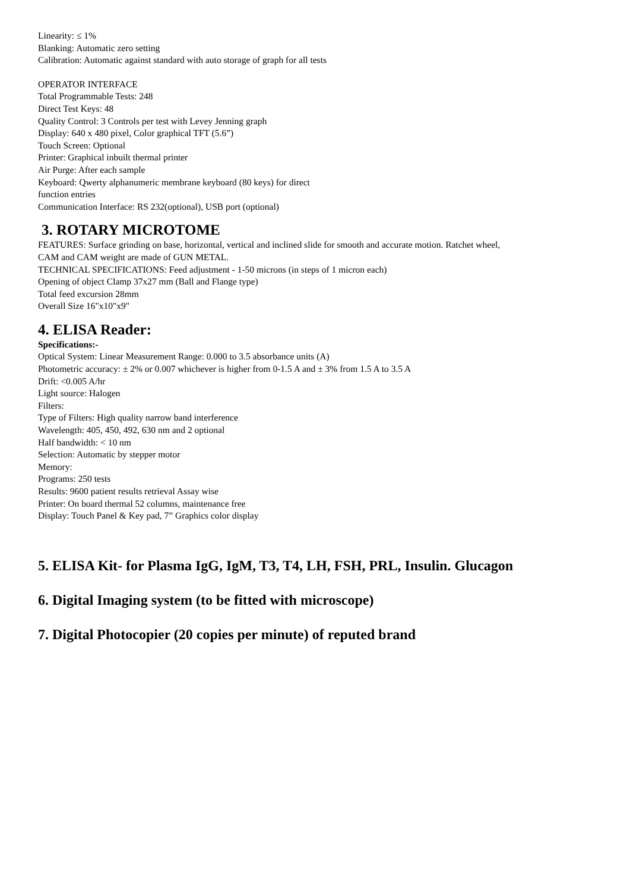Linearity: ≤ 1%
Blanking: Automatic zero setting
Calibration: Automatic against standard with auto storage of graph for all tests
OPERATOR INTERFACE
Total Programmable Tests: 248
Direct Test Keys: 48
Quality Control: 3 Controls per test with Levey Jenning graph
Display: 640 x 480 pixel, Color graphical TFT (5.6”)
Touch Screen: Optional
Printer: Graphical inbuilt thermal printer
Air Purge: After each sample
Keyboard: Qwerty alphanumeric membrane keyboard (80 keys) for direct
function entries
Communication Interface: RS 232(optional), USB port (optional)
3. ROTARY MICROTOME
FEATURES: Surface grinding on base, horizontal, vertical and inclined slide for smooth and accurate motion. Ratchet wheel,
CAM and CAM weight are made of GUN METAL.
TECHNICAL SPECIFICATIONS: Feed adjustment - 1-50 microns (in steps of 1 micron each)
Opening of object Clamp 37x27 mm (Ball and Flange type)
Total feed excursion 28mm
Overall Size 16"x10"x9"
4. ELISA Reader:
Specifications:-
Optical System: Linear Measurement Range: 0.000 to 3.5 absorbance units (A)
Photometric accuracy: ± 2% or 0.007 whichever is higher from 0-1.5 A and ± 3% from 1.5 A to 3.5 A
Drift: <0.005 A/hr
Light source: Halogen
Filters:
Type of Filters: High quality narrow band interference
Wavelength: 405, 450, 492, 630 nm and 2 optional
Half bandwidth: < 10 nm
Selection: Automatic by stepper motor
Memory:
Programs: 250 tests
Results: 9600 patient results retrieval Assay wise
Printer: On board thermal 52 columns, maintenance free
Display: Touch Panel & Key pad, 7” Graphics color display
5. ELISA Kit- for Plasma IgG, IgM, T3, T4, LH, FSH, PRL, Insulin. Glucagon
6. Digital Imaging system (to be fitted with microscope)
7. Digital Photocopier (20 copies per minute) of reputed brand